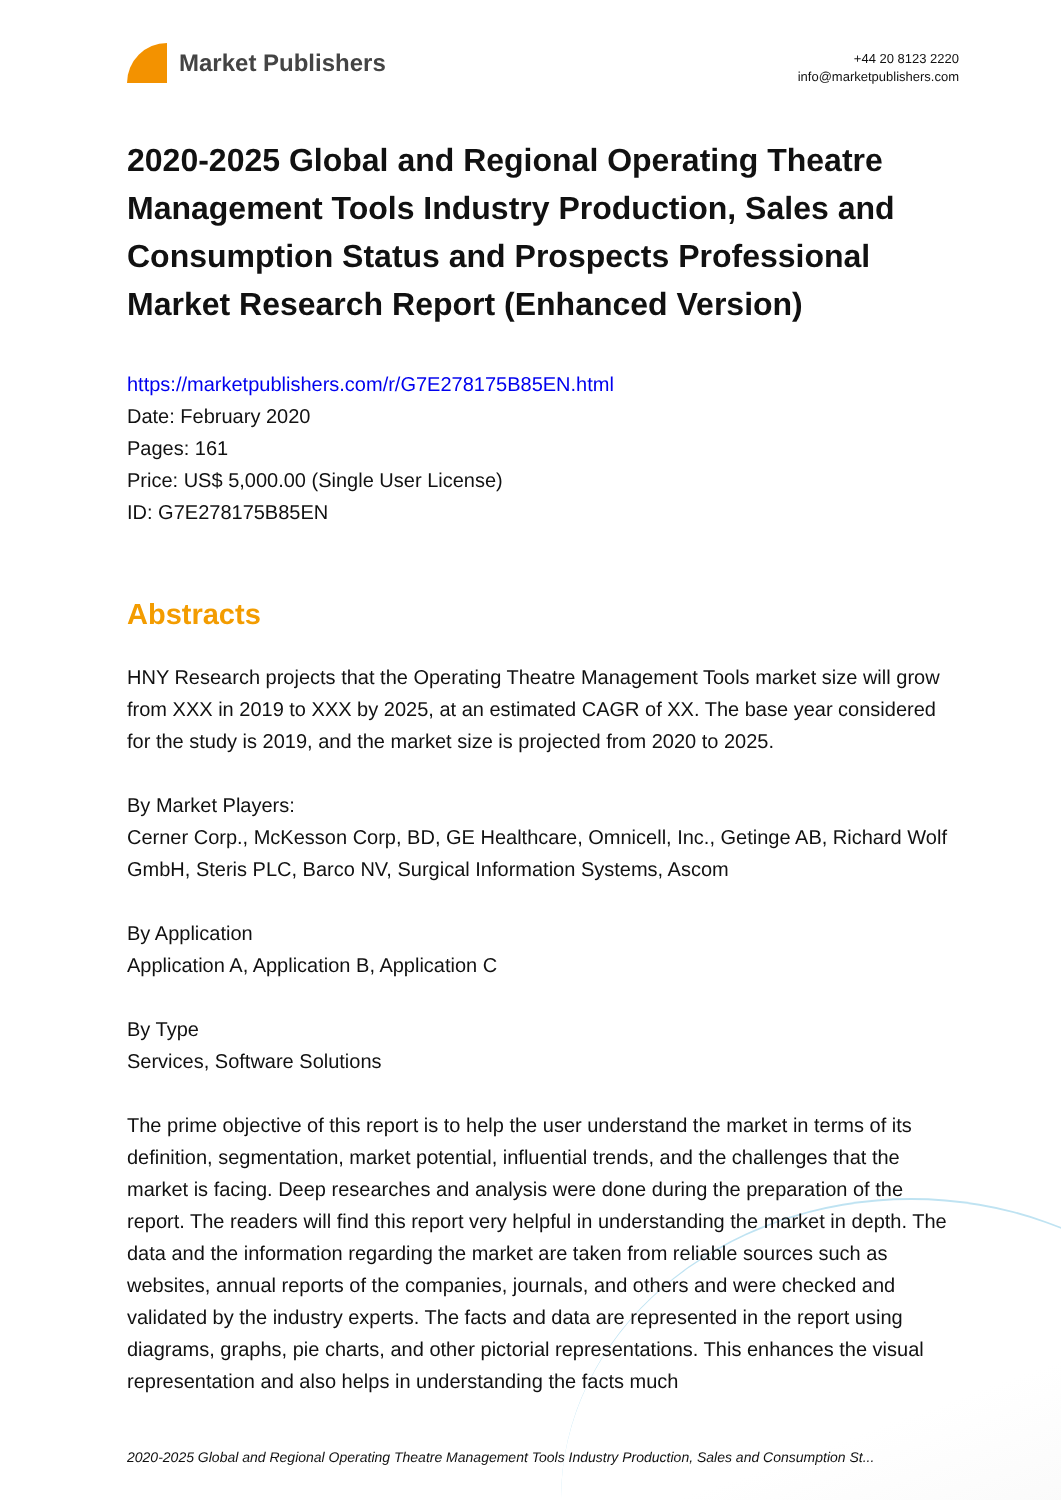Market Publishers
+44 20 8123 2220
info@marketpublishers.com
2020-2025 Global and Regional Operating Theatre Management Tools Industry Production, Sales and Consumption Status and Prospects Professional Market Research Report (Enhanced Version)
https://marketpublishers.com/r/G7E278175B85EN.html
Date: February 2020
Pages: 161
Price: US$ 5,000.00 (Single User License)
ID: G7E278175B85EN
Abstracts
HNY Research projects that the Operating Theatre Management Tools market size will grow from XXX in 2019 to XXX by 2025, at an estimated CAGR of XX. The base year considered for the study is 2019, and the market size is projected from 2020 to 2025.
By Market Players:
Cerner Corp., McKesson Corp, BD, GE Healthcare, Omnicell, Inc., Getinge AB, Richard Wolf GmbH, Steris PLC, Barco NV, Surgical Information Systems, Ascom
By Application
Application A, Application B, Application C
By Type
Services, Software Solutions
The prime objective of this report is to help the user understand the market in terms of its definition, segmentation, market potential, influential trends, and the challenges that the market is facing. Deep researches and analysis were done during the preparation of the report. The readers will find this report very helpful in understanding the market in depth. The data and the information regarding the market are taken from reliable sources such as websites, annual reports of the companies, journals, and others and were checked and validated by the industry experts. The facts and data are represented in the report using diagrams, graphs, pie charts, and other pictorial representations. This enhances the visual representation and also helps in understanding the facts much
2020-2025 Global and Regional Operating Theatre Management Tools Industry Production, Sales and Consumption St...